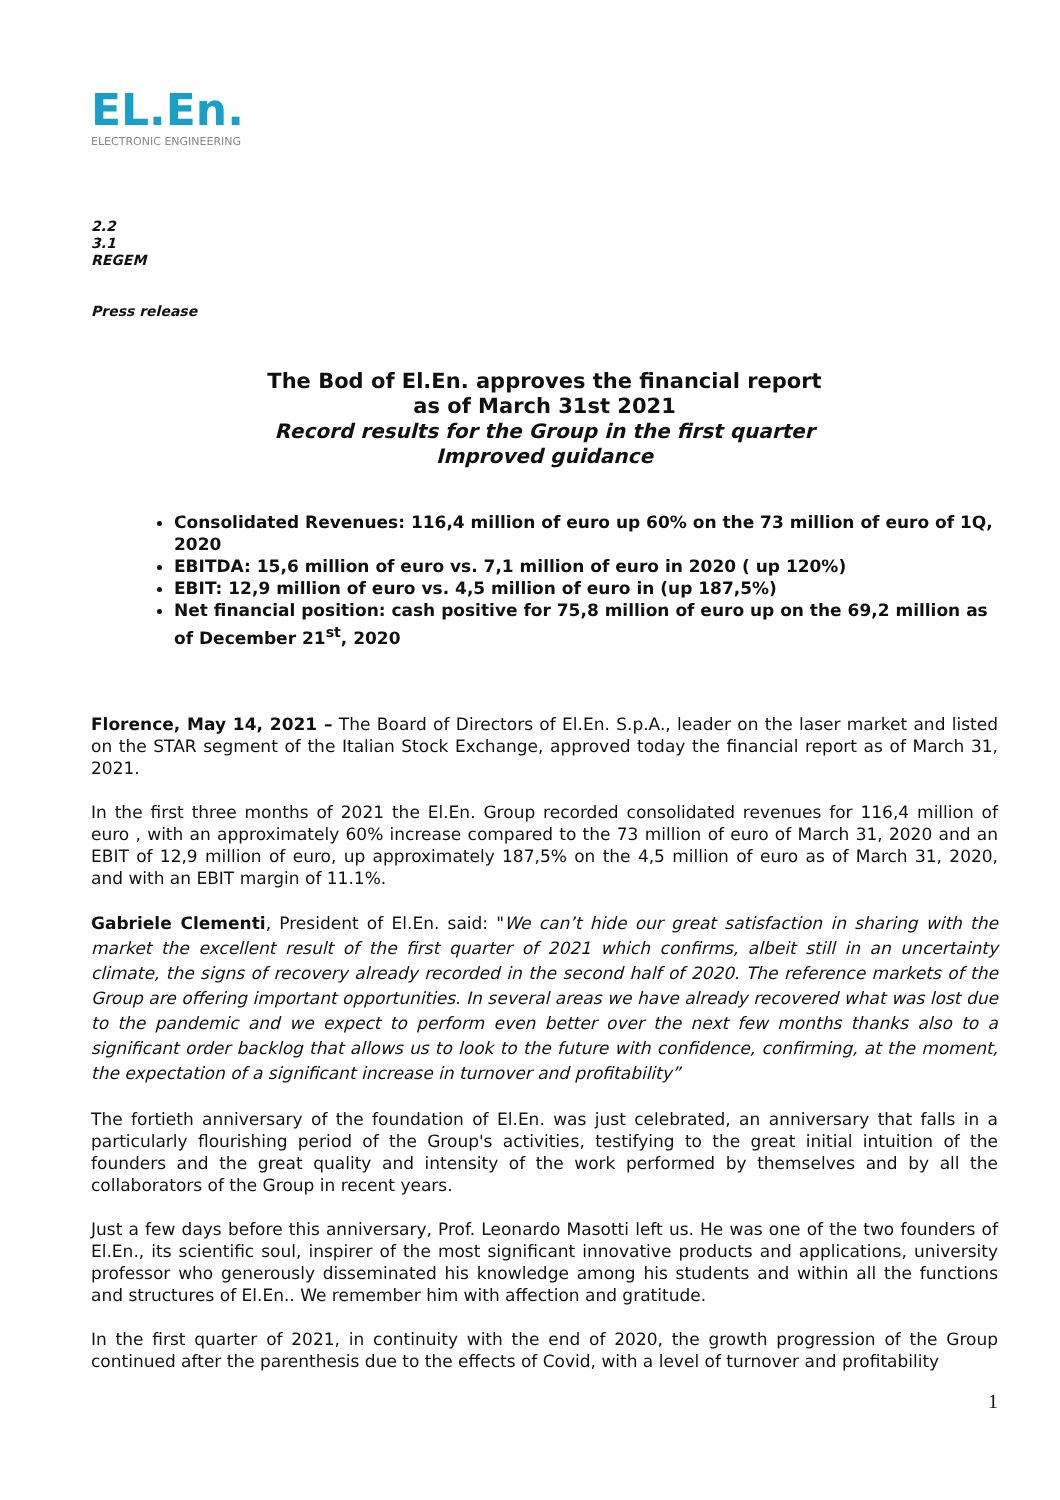EL.En.
ELECTRONIC ENGINEERING
2.2
3.1
REGEM
Press release
The Bod of El.En. approves the financial report
as of March 31st 2021
Record results for the Group in the first quarter
Improved guidance
Consolidated Revenues: 116,4 million of euro up 60% on the 73 million of euro of 1Q, 2020
EBITDA: 15,6 million of euro vs. 7,1 million of euro in 2020 ( up 120%)
EBIT: 12,9 million of euro vs. 4,5 million of euro in (up 187,5%)
Net financial position: cash positive for 75,8 million of euro up on the 69,2 million as of December 21<sup>st</sup>, 2020
Florence, May 14, 2021 – The Board of Directors of El.En. S.p.A., leader on the laser market and listed on the STAR segment of the Italian Stock Exchange, approved today the financial report as of March 31, 2021.
In the first three months of 2021 the El.En. Group recorded consolidated revenues for 116,4 million of euro , with an approximately 60% increase compared to the 73 million of euro of March 31, 2020 and an EBIT of 12,9 million of euro, up approximately 187,5% on the 4,5 million of euro as of March 31, 2020, and with an EBIT margin of 11.1%.
Gabriele Clementi, President of El.En. said: "We can’t hide our great satisfaction in sharing with the market the excellent result of the first quarter of 2021 which confirms, albeit still in an uncertainty climate, the signs of recovery already recorded in the second half of 2020. The reference markets of the Group are offering important opportunities. In several areas we have already recovered what was lost due to the pandemic and we expect to perform even better over the next few months thanks also to a significant order backlog that allows us to look to the future with confidence, confirming, at the moment, the expectation of a significant increase in turnover and profitability”
The fortieth anniversary of the foundation of El.En. was just celebrated, an anniversary that falls in a particularly flourishing period of the Group's activities, testifying to the great initial intuition of the founders and the great quality and intensity of the work performed by themselves and by all the collaborators of the Group in recent years.
Just a few days before this anniversary, Prof. Leonardo Masotti left us. He was one of the two founders of El.En., its scientific soul, inspirer of the most significant innovative products and applications, university professor who generously disseminated his knowledge among his students and within all the functions and structures of El.En.. We remember him with affection and gratitude.
In the first quarter of 2021, in continuity with the end of 2020, the growth progression of the Group continued after the parenthesis due to the effects of Covid, with a level of turnover and profitability
1